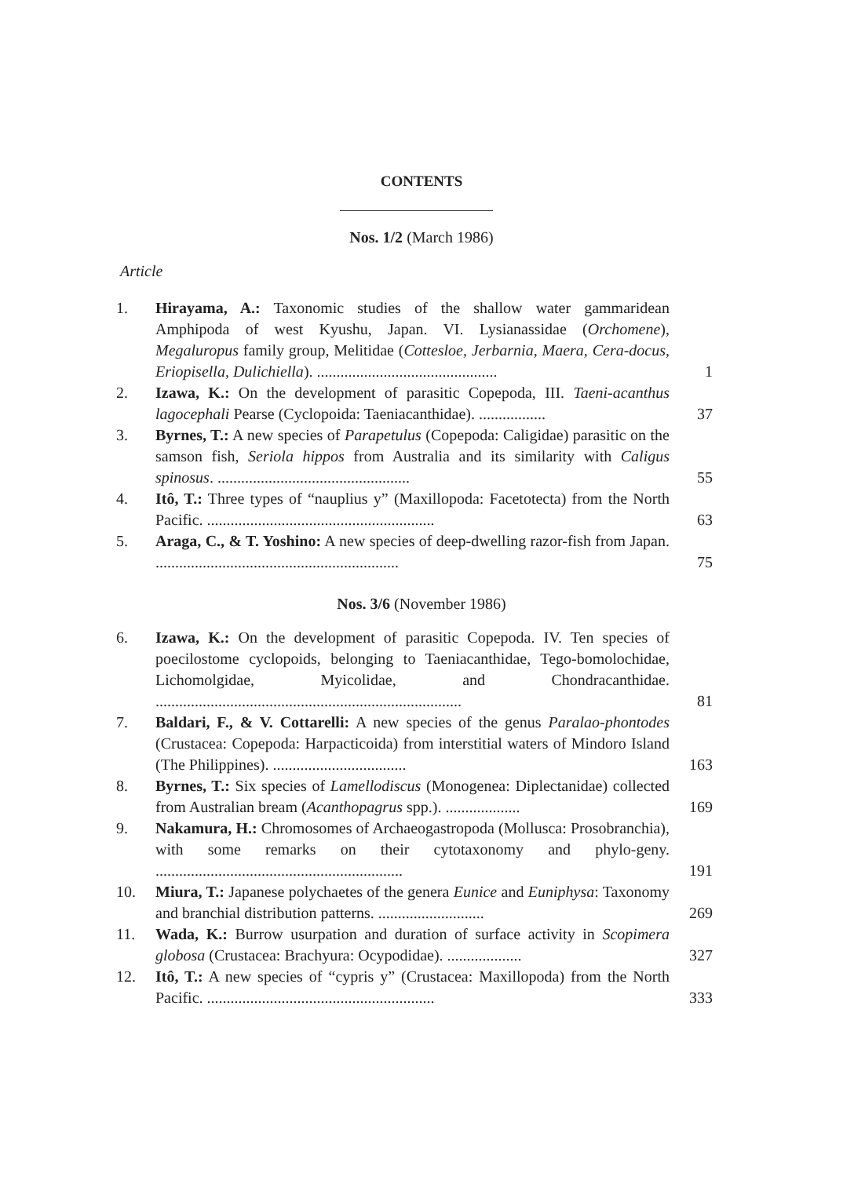CONTENTS
Nos. 1/2 (March 1986)
Article
1. Hirayama, A.: Taxonomic studies of the shallow water gammaridean Amphipoda of west Kyushu, Japan. VI. Lysianassidae (Orchomene), Megaluropus family group, Melitidae (Cottesloe, Jerbarnia, Maera, Cera-docus, Eriopisella, Dulichiella). ..............................................
1
2. Izawa, K.: On the development of parasitic Copepoda, III. Taeni-acanthus lagocephali Pearse (Cyclopoida: Taeniacanthidae). .................
37
3. Byrnes, T.: A new species of Parapetulus (Copepoda: Caligidae) parasitic on the samson fish, Seriola hippos from Australia and its similarity with Caligus spinosus. .................................................
55
4. Itô, T.: Three types of “nauplius y” (Maxillopoda: Facetotecta) from the North Pacific. ..........................................................
63
5. Araga, C., & T. Yoshino: A new species of deep-dwelling razor-fish from Japan. ..............................................................
75
Nos. 3/6 (November 1986)
6. Izawa, K.: On the development of parasitic Copepoda. IV. Ten species of poecilostome cyclopoids, belonging to Taeniacanthidae, Tego-bomolochidae, Lichomolgidae, Myicolidae, and Chondracanthidae. ..............................................................................
81
7. Baldari, F., & V. Cottarelli: A new species of the genus Paralao-phontodes (Crustacea: Copepoda: Harpacticoida) from interstitial waters of Mindoro Island (The Philippines). ..................................
163
8. Byrnes, T.: Six species of Lamellodiscus (Monogenea: Diplectanidae) collected from Australian bream (Acanthopagrus spp.). ...................
169
9. Nakamura, H.: Chromosomes of Archaeogastropoda (Mollusca: Prosobranchia), with some remarks on their cytotaxonomy and phylo-geny. ...............................................................
191
10. Miura, T.: Japanese polychaetes of the genera Eunice and Euniphysa: Taxonomy and branchial distribution patterns. ...........................
269
11. Wada, K.: Burrow usurpation and duration of surface activity in Scopimera globosa (Crustacea: Brachyura: Ocypodidae). ...................
327
12. Itô, T.: A new species of “cypris y” (Crustacea: Maxillopoda) from the North Pacific. ..........................................................
333